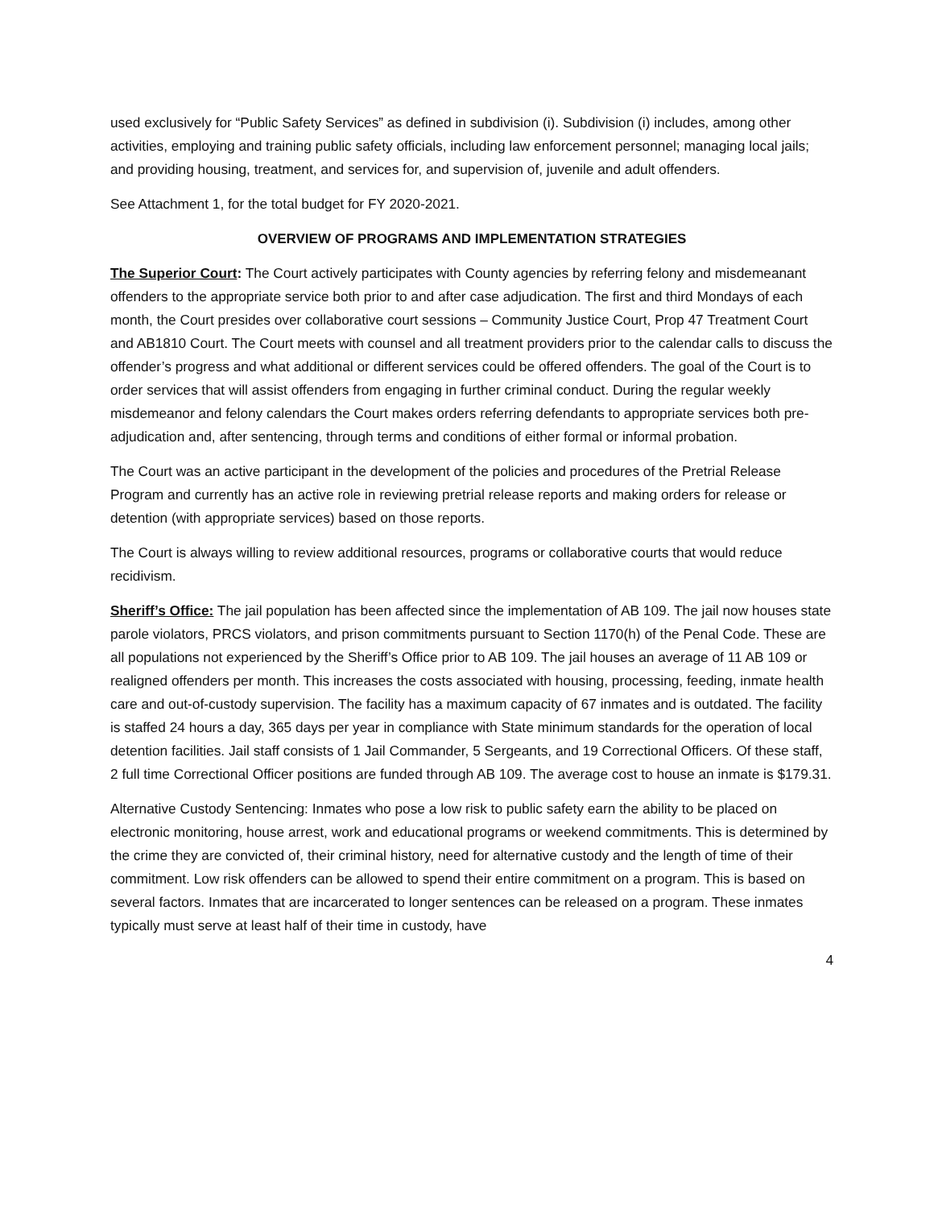used exclusively for “Public Safety Services” as defined in subdivision (i). Subdivision (i) includes, among other activities, employing and training public safety officials, including law enforcement personnel; managing local jails; and providing housing, treatment, and services for, and supervision of, juvenile and adult offenders.
See Attachment 1, for the total budget for FY 2020-2021.
OVERVIEW OF PROGRAMS AND IMPLEMENTATION STRATEGIES
The Superior Court: The Court actively participates with County agencies by referring felony and misdemeanant offenders to the appropriate service both prior to and after case adjudication. The first and third Mondays of each month, the Court presides over collaborative court sessions – Community Justice Court, Prop 47 Treatment Court and AB1810 Court. The Court meets with counsel and all treatment providers prior to the calendar calls to discuss the offender’s progress and what additional or different services could be offered offenders. The goal of the Court is to order services that will assist offenders from engaging in further criminal conduct. During the regular weekly misdemeanor and felony calendars the Court makes orders referring defendants to appropriate services both pre-adjudication and, after sentencing, through terms and conditions of either formal or informal probation.
The Court was an active participant in the development of the policies and procedures of the Pretrial Release Program and currently has an active role in reviewing pretrial release reports and making orders for release or detention (with appropriate services) based on those reports.
The Court is always willing to review additional resources, programs or collaborative courts that would reduce recidivism.
Sheriff’s Office: The jail population has been affected since the implementation of AB 109. The jail now houses state parole violators, PRCS violators, and prison commitments pursuant to Section 1170(h) of the Penal Code. These are all populations not experienced by the Sheriff’s Office prior to AB 109. The jail houses an average of 11 AB 109 or realigned offenders per month. This increases the costs associated with housing, processing, feeding, inmate health care and out-of-custody supervision. The facility has a maximum capacity of 67 inmates and is outdated. The facility is staffed 24 hours a day, 365 days per year in compliance with State minimum standards for the operation of local detention facilities. Jail staff consists of 1 Jail Commander, 5 Sergeants, and 19 Correctional Officers. Of these staff, 2 full time Correctional Officer positions are funded through AB 109. The average cost to house an inmate is $179.31.
Alternative Custody Sentencing: Inmates who pose a low risk to public safety earn the ability to be placed on electronic monitoring, house arrest, work and educational programs or weekend commitments. This is determined by the crime they are convicted of, their criminal history, need for alternative custody and the length of time of their commitment. Low risk offenders can be allowed to spend their entire commitment on a program. This is based on several factors. Inmates that are incarcerated to longer sentences can be released on a program. These inmates typically must serve at least half of their time in custody, have
4